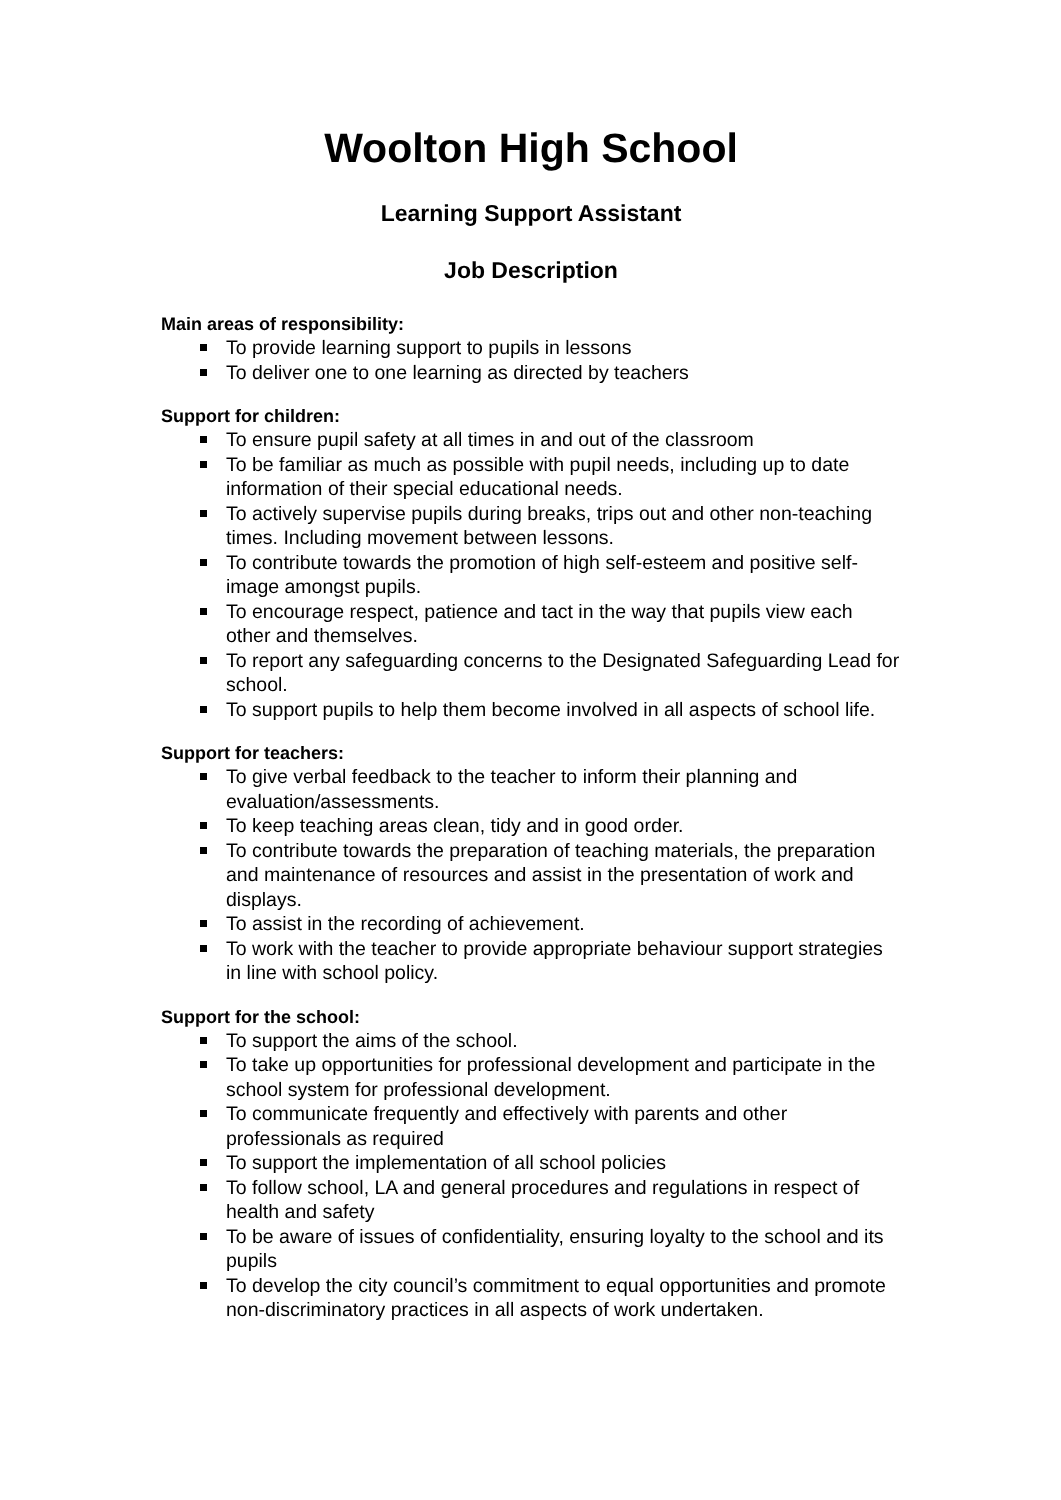Woolton High School
Learning Support Assistant
Job Description
Main areas of responsibility:
To provide learning support to pupils in lessons
To deliver one to one learning as directed by teachers
Support for children:
To ensure pupil safety at all times in and out of the classroom
To be familiar as much as possible with pupil needs, including up to date information of their special educational needs.
To actively supervise pupils during breaks, trips out and other non-teaching times. Including movement between lessons.
To contribute towards the promotion of high self-esteem and positive self-image amongst pupils.
To encourage respect, patience and tact in the way that pupils view each other and themselves.
To report any safeguarding concerns to the Designated Safeguarding Lead for school.
To support pupils to help them become involved in all aspects of school life.
Support for teachers:
To give verbal feedback to the teacher to inform their planning and evaluation/assessments.
To keep teaching areas clean, tidy and in good order.
To contribute towards the preparation of teaching materials, the preparation and maintenance of resources and assist in the presentation of work and displays.
To assist in the recording of achievement.
To work with the teacher to provide appropriate behaviour support strategies in line with school policy.
Support for the school:
To support the aims of the school.
To take up opportunities for professional development and participate in the school system for professional development.
To communicate frequently and effectively with parents and other professionals as required
To support the implementation of all school policies
To follow school, LA and general procedures and regulations in respect of health and safety
To be aware of issues of confidentiality, ensuring loyalty to the school and its pupils
To develop the city council’s commitment to equal opportunities and promote non-discriminatory practices in all aspects of work undertaken.